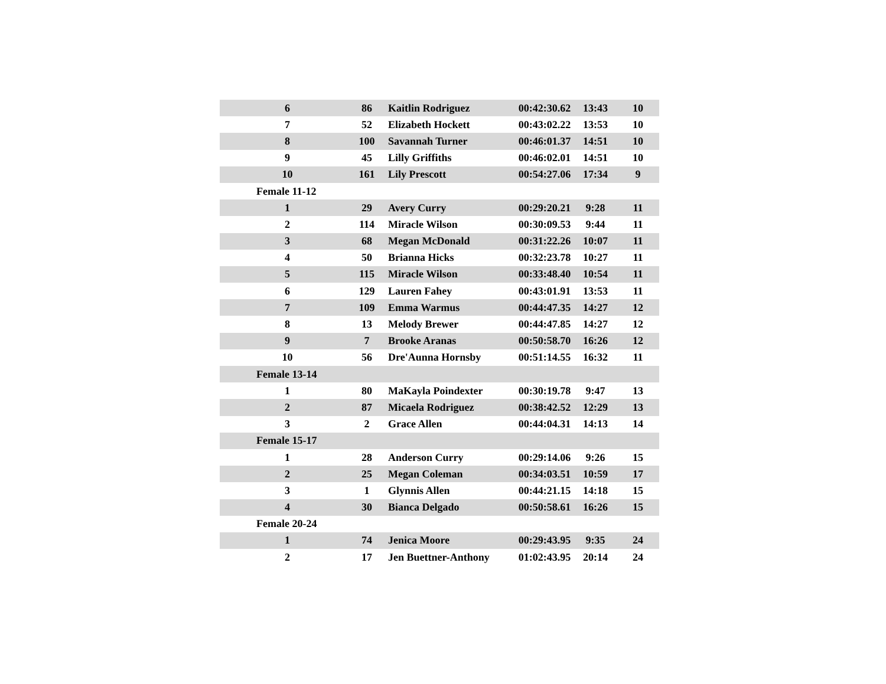| 6 | 86 | Kaitlin Rodriguez | 00:42:30.62 | 13:43 | 10 |
| 7 | 52 | Elizabeth Hockett | 00:43:02.22 | 13:53 | 10 |
| 8 | 100 | Savannah Turner | 00:46:01.37 | 14:51 | 10 |
| 9 | 45 | Lilly Griffiths | 00:46:02.01 | 14:51 | 10 |
| 10 | 161 | Lily Prescott | 00:54:27.06 | 17:34 | 9 |
| Female 11-12 | | | | | |
| 1 | 29 | Avery Curry | 00:29:20.21 | 9:28 | 11 |
| 2 | 114 | Miracle Wilson | 00:30:09.53 | 9:44 | 11 |
| 3 | 68 | Megan McDonald | 00:31:22.26 | 10:07 | 11 |
| 4 | 50 | Brianna Hicks | 00:32:23.78 | 10:27 | 11 |
| 5 | 115 | Miracle Wilson | 00:33:48.40 | 10:54 | 11 |
| 6 | 129 | Lauren Fahey | 00:43:01.91 | 13:53 | 11 |
| 7 | 109 | Emma Warmus | 00:44:47.35 | 14:27 | 12 |
| 8 | 13 | Melody Brewer | 00:44:47.85 | 14:27 | 12 |
| 9 | 7 | Brooke Aranas | 00:50:58.70 | 16:26 | 12 |
| 10 | 56 | Dre'Aunna Hornsby | 00:51:14.55 | 16:32 | 11 |
| Female 13-14 | | | | | |
| 1 | 80 | MaKayla Poindexter | 00:30:19.78 | 9:47 | 13 |
| 2 | 87 | Micaela Rodriguez | 00:38:42.52 | 12:29 | 13 |
| 3 | 2 | Grace Allen | 00:44:04.31 | 14:13 | 14 |
| Female 15-17 | | | | | |
| 1 | 28 | Anderson Curry | 00:29:14.06 | 9:26 | 15 |
| 2 | 25 | Megan Coleman | 00:34:03.51 | 10:59 | 17 |
| 3 | 1 | Glynnis Allen | 00:44:21.15 | 14:18 | 15 |
| 4 | 30 | Bianca Delgado | 00:50:58.61 | 16:26 | 15 |
| Female 20-24 | | | | | |
| 1 | 74 | Jenica Moore | 00:29:43.95 | 9:35 | 24 |
| 2 | 17 | Jen Buettner-Anthony | 01:02:43.95 | 20:14 | 24 |